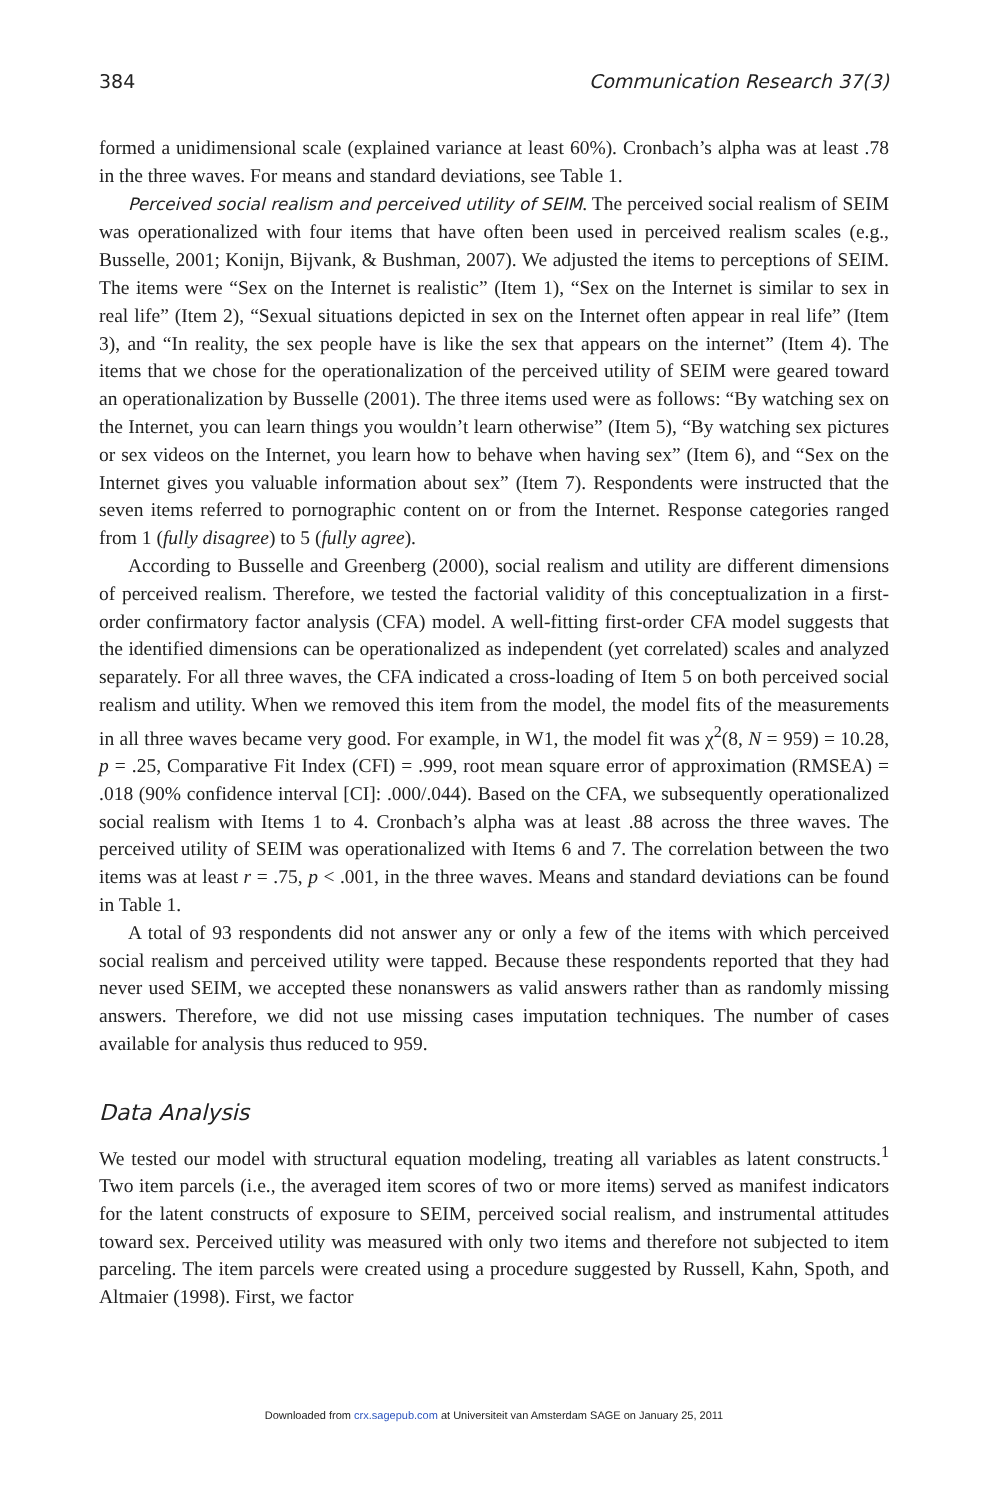384 Communication Research 37(3)
formed a unidimensional scale (explained variance at least 60%). Cronbach’s alpha was at least .78 in the three waves. For means and standard deviations, see Table 1.
Perceived social realism and perceived utility of SEIM. The perceived social realism of SEIM was operationalized with four items that have often been used in perceived realism scales (e.g., Busselle, 2001; Konijn, Bijvank, & Bushman, 2007). We adjusted the items to perceptions of SEIM. The items were “Sex on the Internet is realistic” (Item 1), “Sex on the Internet is similar to sex in real life” (Item 2), “Sexual situations depicted in sex on the Internet often appear in real life” (Item 3), and “In reality, the sex people have is like the sex that appears on the internet” (Item 4). The items that we chose for the operationalization of the perceived utility of SEIM were geared toward an operationalization by Busselle (2001). The three items used were as follows: “By watching sex on the Internet, you can learn things you wouldn’t learn otherwise” (Item 5), “By watching sex pictures or sex videos on the Internet, you learn how to behave when having sex” (Item 6), and “Sex on the Internet gives you valuable information about sex” (Item 7). Respondents were instructed that the seven items referred to pornographic content on or from the Internet. Response categories ranged from 1 (fully disagree) to 5 (fully agree).
According to Busselle and Greenberg (2000), social realism and utility are different dimensions of perceived realism. Therefore, we tested the factorial validity of this conceptualization in a first-order confirmatory factor analysis (CFA) model. A well-fitting first-order CFA model suggests that the identified dimensions can be operationalized as independent (yet correlated) scales and analyzed separately. For all three waves, the CFA indicated a cross-loading of Item 5 on both perceived social realism and utility. When we removed this item from the model, the model fits of the measurements in all three waves became very good. For example, in W1, the model fit was χ<sup>2</sup>(8, N = 959) = 10.28, p = .25, Comparative Fit Index (CFI) = .999, root mean square error of approximation (RMSEA) = .018 (90% confidence interval [CI]: .000/.044). Based on the CFA, we subsequently operationalized social realism with Items 1 to 4. Cronbach’s alpha was at least .88 across the three waves. The perceived utility of SEIM was operationalized with Items 6 and 7. The correlation between the two items was at least r = .75, p < .001, in the three waves. Means and standard deviations can be found in Table 1.
A total of 93 respondents did not answer any or only a few of the items with which perceived social realism and perceived utility were tapped. Because these respondents reported that they had never used SEIM, we accepted these nonanswers as valid answers rather than as randomly missing answers. Therefore, we did not use missing cases imputation techniques. The number of cases available for analysis thus reduced to 959.
Data Analysis
We tested our model with structural equation modeling, treating all variables as latent constructs.<sup>1</sup> Two item parcels (i.e., the averaged item scores of two or more items) served as manifest indicators for the latent constructs of exposure to SEIM, perceived social realism, and instrumental attitudes toward sex. Perceived utility was measured with only two items and therefore not subjected to item parceling. The item parcels were created using a procedure suggested by Russell, Kahn, Spoth, and Altmaier (1998). First, we factor
Downloaded from crx.sagepub.com at Universiteit van Amsterdam SAGE on January 25, 2011